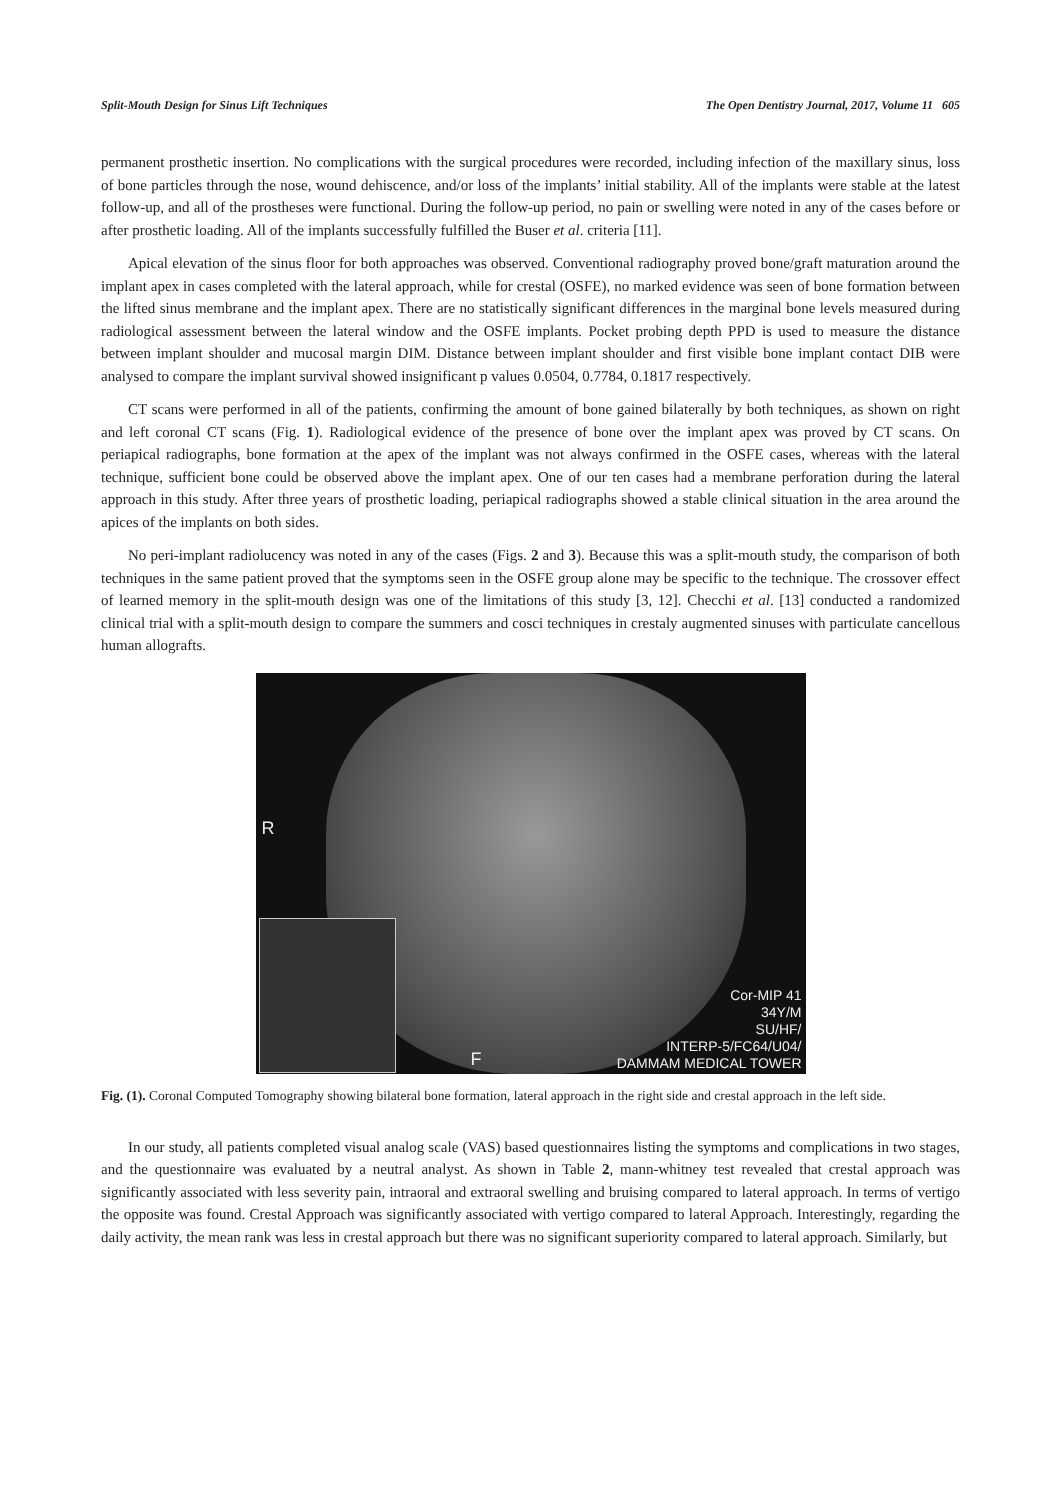Split-Mouth Design for Sinus Lift Techniques The Open Dentistry Journal, 2017, Volume 11 605
permanent prosthetic insertion. No complications with the surgical procedures were recorded, including infection of the maxillary sinus, loss of bone particles through the nose, wound dehiscence, and/or loss of the implants’ initial stability. All of the implants were stable at the latest follow-up, and all of the prostheses were functional. During the follow-up period, no pain or swelling were noted in any of the cases before or after prosthetic loading. All of the implants successfully fulfilled the Buser et al. criteria [11].
Apical elevation of the sinus floor for both approaches was observed. Conventional radiography proved bone/graft maturation around the implant apex in cases completed with the lateral approach, while for crestal (OSFE), no marked evidence was seen of bone formation between the lifted sinus membrane and the implant apex. There are no statistically significant differences in the marginal bone levels measured during radiological assessment between the lateral window and the OSFE implants. Pocket probing depth PPD is used to measure the distance between implant shoulder and mucosal margin DIM. Distance between implant shoulder and first visible bone implant contact DIB were analysed to compare the implant survival showed insignificant p values 0.0504, 0.7784, 0.1817 respectively.
CT scans were performed in all of the patients, confirming the amount of bone gained bilaterally by both techniques, as shown on right and left coronal CT scans (Fig. 1). Radiological evidence of the presence of bone over the implant apex was proved by CT scans. On periapical radiographs, bone formation at the apex of the implant was not always confirmed in the OSFE cases, whereas with the lateral technique, sufficient bone could be observed above the implant apex. One of our ten cases had a membrane perforation during the lateral approach in this study. After three years of prosthetic loading, periapical radiographs showed a stable clinical situation in the area around the apices of the implants on both sides.
No peri-implant radiolucency was noted in any of the cases (Figs. 2 and 3). Because this was a split-mouth study, the comparison of both techniques in the same patient proved that the symptoms seen in the OSFE group alone may be specific to the technique. The crossover effect of learned memory in the split-mouth design was one of the limitations of this study [3, 12]. Checchi et al. [13] conducted a randomized clinical trial with a split-mouth design to compare the summers and cosci techniques in crestaly augmented sinuses with particulate cancellous human allografts.
R
F
Cor-MIP 41
34Y/M
SU/HF/
INTERP-5/FC64/U04/
DAMMAM MEDICAL TOWER
Fig. (1). Coronal Computed Tomography showing bilateral bone formation, lateral approach in the right side and crestal approach in the left side.
In our study, all patients completed visual analog scale (VAS) based questionnaires listing the symptoms and complications in two stages, and the questionnaire was evaluated by a neutral analyst. As shown in Table 2, mann-whitney test revealed that crestal approach was significantly associated with less severity pain, intraoral and extraoral swelling and bruising compared to lateral approach. In terms of vertigo the opposite was found. Crestal Approach was significantly associated with vertigo compared to lateral Approach. Interestingly, regarding the daily activity, the mean rank was less in crestal approach but there was no significant superiority compared to lateral approach. Similarly, but